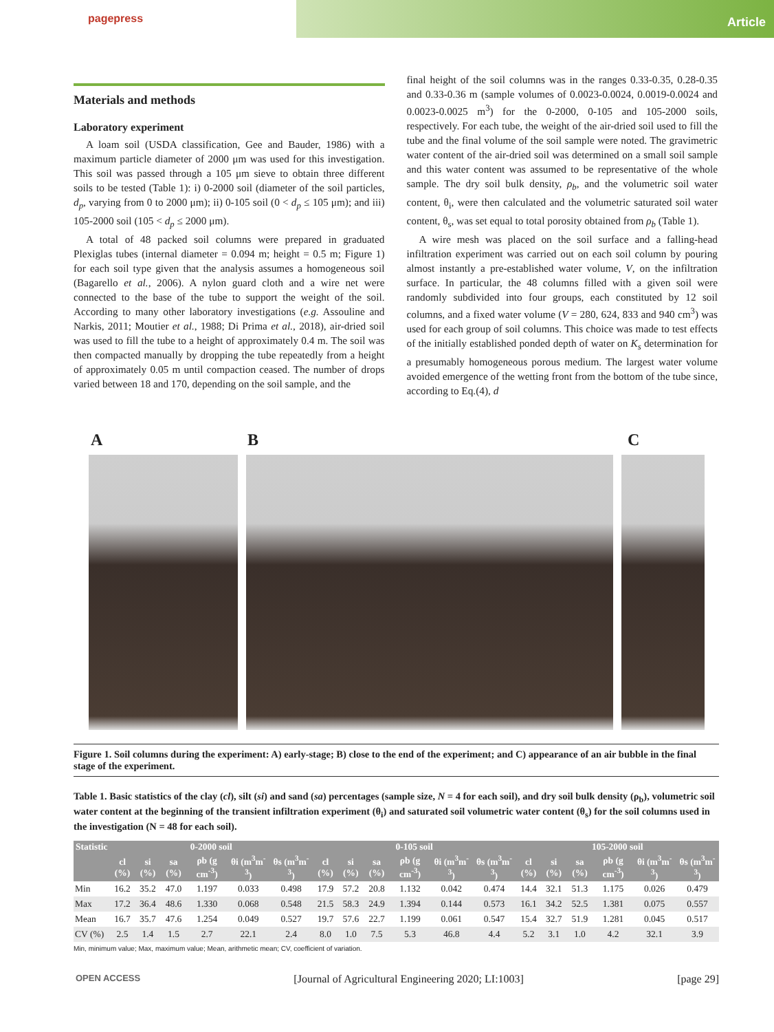pagepress
Article
Materials and methods
Laboratory experiment
A loam soil (USDA classification, Gee and Bauder, 1986) with a maximum particle diameter of 2000 μm was used for this investigation. This soil was passed through a 105 μm sieve to obtain three different soils to be tested (Table 1): i) 0-2000 soil (diameter of the soil particles, d<sub>p</sub>, varying from 0 to 2000 μm); ii) 0-105 soil (0 < d<sub>p</sub> ≤ 105 μm); and iii) 105-2000 soil (105 < d<sub>p</sub> ≤ 2000 μm).
A total of 48 packed soil columns were prepared in graduated Plexiglas tubes (internal diameter = 0.094 m; height = 0.5 m; Figure 1) for each soil type given that the analysis assumes a homogeneous soil (Bagarello et al., 2006). A nylon guard cloth and a wire net were connected to the base of the tube to support the weight of the soil. According to many other laboratory investigations (e.g. Assouline and Narkis, 2011; Moutier et al., 1988; Di Prima et al., 2018), air-dried soil was used to fill the tube to a height of approximately 0.4 m. The soil was then compacted manually by dropping the tube repeatedly from a height of approximately 0.05 m until compaction ceased. The number of drops varied between 18 and 170, depending on the soil sample, and the
final height of the soil columns was in the ranges 0.33-0.35, 0.28-0.35 and 0.33-0.36 m (sample volumes of 0.0023-0.0024, 0.0019-0.0024 and 0.0023-0.0025 m<sup>3</sup>) for the 0-2000, 0-105 and 105-2000 soils, respectively. For each tube, the weight of the air-dried soil used to fill the tube and the final volume of the soil sample were noted. The gravimetric water content of the air-dried soil was determined on a small soil sample and this water content was assumed to be representative of the whole sample. The dry soil bulk density, ρ<sub>b</sub>, and the volumetric soil water content, θ<sub>i</sub>, were then calculated and the volumetric saturated soil water content, θ<sub>s</sub>, was set equal to total porosity obtained from ρ<sub>b</sub> (Table 1).
A wire mesh was placed on the soil surface and a falling-head infiltration experiment was carried out on each soil column by pouring almost instantly a pre-established water volume, V, on the infiltration surface. In particular, the 48 columns filled with a given soil were randomly subdivided into four groups, each constituted by 12 soil columns, and a fixed water volume (V = 280, 624, 833 and 940 cm<sup>3</sup>) was used for each group of soil columns. This choice was made to test effects of the initially established ponded depth of water on K<sub>s</sub> determination for a presumably homogeneous porous medium. The largest water volume avoided emergence of the wetting front from the bottom of the tube since, according to Eq.(4), d
A B C
Figure 1. Soil columns during the experiment: A) early-stage; B) close to the end of the experiment; and C) appearance of an air bubble in the final stage of the experiment.
Table 1. Basic statistics of the clay (cl), silt (si) and sand (sa) percentages (sample size, N = 4 for each soil), and dry soil bulk density (ρ<sub>b</sub>), volumetric soil water content at the beginning of the transient infiltration experiment (θ<sub>i</sub>) and saturated soil volumetric water content (θ<sub>s</sub>) for the soil columns used in the investigation (N = 48 for each soil).
| Statistic | 0-2000 soil | | | | | | 0-105 soil | | | | | | 105-2000 soil | | | | | |
| --- | --- | --- | --- | --- | --- | --- | --- | --- | --- | --- | --- | --- | --- | --- | --- | --- | --- | --- |
| | cl (%) | si (%) | sa (%) | ρb (g cm<sup>-3</sup>) | θi (m<sup>3</sup>m<sup>-3</sup>) | θs (m<sup>3</sup>m<sup>-3</sup>) | cl (%) | si (%) | sa (%) | ρb (g cm<sup>-3</sup>) | θi (m<sup>3</sup>m<sup>-3</sup>) | θs (m<sup>3</sup>m<sup>-3</sup>) | cl (%) | si (%) | sa (%) | ρb (g cm<sup>-3</sup>) | θi (m<sup>3</sup>m<sup>-3</sup>) | θs (m<sup>3</sup>m<sup>-3</sup>) |
| Min | 16.2 | 35.2 | 47.0 | 1.197 | 0.033 | 0.498 | 17.9 | 57.2 | 20.8 | 1.132 | 0.042 | 0.474 | 14.4 | 32.1 | 51.3 | 1.175 | 0.026 | 0.479 |
| Max | 17.2 | 36.4 | 48.6 | 1.330 | 0.068 | 0.548 | 21.5 | 58.3 | 24.9 | 1.394 | 0.144 | 0.573 | 16.1 | 34.2 | 52.5 | 1.381 | 0.075 | 0.557 |
| Mean | 16.7 | 35.7 | 47.6 | 1.254 | 0.049 | 0.527 | 19.7 | 57.6 | 22.7 | 1.199 | 0.061 | 0.547 | 15.4 | 32.7 | 51.9 | 1.281 | 0.045 | 0.517 |
| CV (%) | 2.5 | 1.4 | 1.5 | 2.7 | 22.1 | 2.4 | 8.0 | 1.0 | 7.5 | 5.3 | 46.8 | 4.4 | 5.2 | 3.1 | 1.0 | 4.2 | 32.1 | 3.9 |
Min, minimum value; Max, maximum value; Mean, arithmetic mean; CV, coefficient of variation.
OPEN ACCESS [Journal of Agricultural Engineering 2020; LI:1003] [page 29]